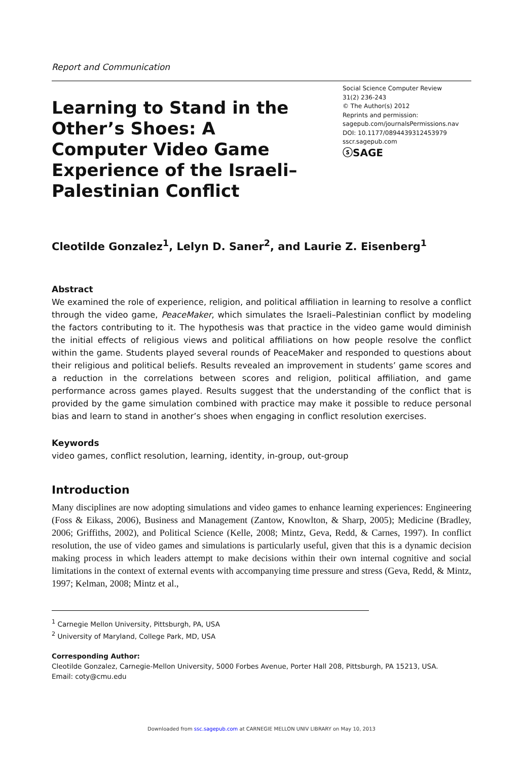Report and Communication
Learning to Stand in the Other’s Shoes: A Computer Video Game Experience of the Israeli–Palestinian Conflict
Social Science Computer Review
31(2) 236-243
© The Author(s) 2012
Reprints and permission:
sagepub.com/journalsPermissions.nav
DOI: 10.1177/0894439312453979
sscr.sagepub.com
ⓢSAGE
Cleotilde Gonzalez<sup>1</sup>, Lelyn D. Saner<sup>2</sup>, and Laurie Z. Eisenberg<sup>1</sup>
Abstract
We examined the role of experience, religion, and political affiliation in learning to resolve a conflict through the video game, PeaceMaker, which simulates the Israeli–Palestinian conflict by modeling the factors contributing to it. The hypothesis was that practice in the video game would diminish the initial effects of religious views and political affiliations on how people resolve the conflict within the game. Students played several rounds of PeaceMaker and responded to questions about their religious and political beliefs. Results revealed an improvement in students’ game scores and a reduction in the correlations between scores and religion, political affiliation, and game performance across games played. Results suggest that the understanding of the conflict that is provided by the game simulation combined with practice may make it possible to reduce personal bias and learn to stand in another’s shoes when engaging in conflict resolution exercises.
Keywords
video games, conflict resolution, learning, identity, in-group, out-group
Introduction
Many disciplines are now adopting simulations and video games to enhance learning experiences: Engineering (Foss & Eikass, 2006), Business and Management (Zantow, Knowlton, & Sharp, 2005); Medicine (Bradley, 2006; Griffiths, 2002), and Political Science (Kelle, 2008; Mintz, Geva, Redd, & Carnes, 1997). In conflict resolution, the use of video games and simulations is particularly useful, given that this is a dynamic decision making process in which leaders attempt to make decisions within their own internal cognitive and social limitations in the context of external events with accompanying time pressure and stress (Geva, Redd, & Mintz, 1997; Kelman, 2008; Mintz et al.,
<sup>1</sup> Carnegie Mellon University, Pittsburgh, PA, USA
<sup>2</sup> University of Maryland, College Park, MD, USA
Corresponding Author:
Cleotilde Gonzalez, Carnegie-Mellon University, 5000 Forbes Avenue, Porter Hall 208, Pittsburgh, PA 15213, USA.
Email: coty@cmu.edu
Downloaded from ssc.sagepub.com at CARNEGIE MELLON UNIV LIBRARY on May 10, 2013